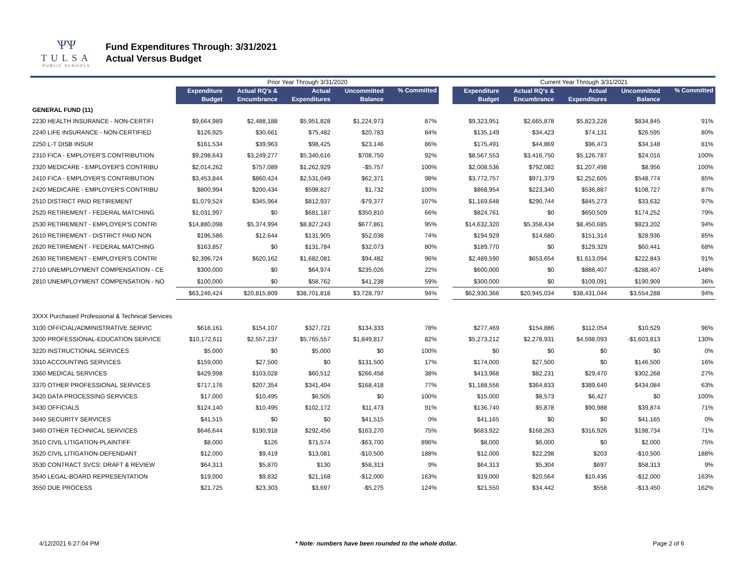ѰѰ
TULSA
PUBLIC SCHOOLS
Fund Expenditures Through: 3/31/2021
Actual Versus Budget
| | Prior Year Through 3/31/2020 | | | | | | Current Year Through 3/31/2021 | | | | |
| | Expenditure Budget | Actual RQ's & Encumbrance | Actual Expenditures | Uncommitted Balance | % Committed | | Expenditure Budget | Actual RQ's & Encumbrance | Actual Expenditures | Uncommitted Balance | % Committed |
| GENERAL FUND (11) | | | | | | | | | | | |
| 2230 HEALTH INSURANCE - NON-CERTIFI | $9,664,989 | $2,488,188 | $5,951,828 | $1,224,973 | 87% | | $9,323,951 | $2,665,878 | $5,823,228 | $834,845 | 91% |
| 2240 LIFE INSURANCE - NON-CERTIFIED | $126,925 | $30,661 | $75,482 | $20,783 | 84% | | $135,149 | $34,423 | $74,131 | $26,595 | 80% |
| 2250 L-T DISB INSUR | $161,534 | $39,963 | $98,425 | $23,146 | 86% | | $175,491 | $44,869 | $96,473 | $34,148 | 81% |
| 2310 FICA - EMPLOYER'S CONTRIBUTION | $9,298,643 | $3,249,277 | $5,340,616 | $708,750 | 92% | | $8,567,553 | $3,416,750 | $5,126,787 | $24,016 | 100% |
| 2320 MEDICARE - EMPLOYER'S CONTRIBU | $2,014,262 | $757,089 | $1,262,929 | -$5,757 | 100% | | $2,008,536 | $792,082 | $1,207,498 | $8,956 | 100% |
| 2410 FICA - EMPLOYER'S CONTRIBUTION | $3,453,844 | $860,424 | $2,531,049 | $62,371 | 98% | | $3,772,757 | $971,379 | $2,252,605 | $548,774 | 85% |
| 2420 MEDICARE - EMPLOYER'S CONTRIBU | $800,994 | $200,434 | $598,827 | $1,732 | 100% | | $868,954 | $223,340 | $536,887 | $108,727 | 87% |
| 2510 DISTRICT PAID RETIREMENT | $1,079,524 | $345,964 | $812,937 | -$79,377 | 107% | | $1,169,648 | $290,744 | $845,273 | $33,632 | 97% |
| 2520 RETIREMENT - FEDERAL MATCHING | $1,031,997 | $0 | $681,187 | $350,810 | 66% | | $824,761 | $0 | $650,509 | $174,252 | 79% |
| 2530 RETIREMENT - EMPLOYER'S CONTRI | $14,880,098 | $5,374,994 | $8,827,243 | $677,861 | 95% | | $14,632,320 | $5,358,434 | $8,450,685 | $823,202 | 94% |
| 2610 RETIREMENT - DISTRICT PAID NON | $196,586 | $12,644 | $131,905 | $52,038 | 74% | | $194,929 | $14,680 | $151,314 | $28,936 | 85% |
| 2620 RETIREMENT - FEDERAL MATCHING | $163,857 | $0 | $131,784 | $32,073 | 80% | | $189,770 | $0 | $129,329 | $60,441 | 68% |
| 2630 RETIREMENT - EMPLOYER'S CONTRI | $2,396,724 | $620,162 | $1,682,081 | $94,482 | 96% | | $2,489,590 | $653,654 | $1,613,094 | $222,843 | 91% |
| 2710 UNEMPLOYMENT COMPENSATION - CE | $300,000 | $0 | $64,974 | $235,026 | 22% | | $600,000 | $0 | $888,407 | -$288,407 | 148% |
| 2810 UNEMPLOYMENT COMPENSATION - NO | $100,000 | $0 | $58,762 | $41,238 | 59% | | $300,000 | $0 | $109,091 | $190,909 | 36% |
| | $63,246,424 | $20,815,809 | $38,701,818 | $3,728,797 | 94% | | $62,930,366 | $20,945,034 | $38,431,044 | $3,554,288 | 94% |
| 3XXX Purchased Professional & Technical Services | | | | | | | | | | | |
| 3100 OFFICIAL/ADMINISTRATIVE SERVIC | $616,161 | $154,107 | $327,721 | $134,333 | 78% | | $277,469 | $154,886 | $112,054 | $10,529 | 96% |
| 3200 PROFESSIONAL-EDUCATION SERVICE | $10,172,611 | $2,557,237 | $5,765,557 | $1,849,817 | 82% | | $5,273,212 | $2,278,931 | $4,598,093 | -$1,603,813 | 130% |
| 3220 INSTRUCTIONAL SERVICES | $5,000 | $0 | $5,000 | $0 | 100% | | $0 | $0 | $0 | $0 | 0% |
| 3310 ACCOUNTING SERVICES | $159,000 | $27,500 | $0 | $131,500 | 17% | | $174,000 | $27,500 | $0 | $146,500 | 16% |
| 3360 MEDICAL SERVICES | $429,998 | $103,028 | $60,512 | $266,458 | 38% | | $413,968 | $82,231 | $29,470 | $302,268 | 27% |
| 3370 OTHER PROFESSIONAL SERVICES | $717,176 | $207,354 | $341,404 | $168,418 | 77% | | $1,188,556 | $364,833 | $389,640 | $434,084 | 63% |
| 3420 DATA PROCESSING SERVICES | $17,000 | $10,495 | $6,505 | $0 | 100% | | $15,000 | $8,573 | $6,427 | $0 | 100% |
| 3430 OFFICIALS | $124,140 | $10,495 | $102,172 | $11,473 | 91% | | $136,740 | $5,878 | $90,988 | $39,874 | 71% |
| 3440 SECURITY SERVICES | $41,515 | $0 | $0 | $41,515 | 0% | | $41,165 | $0 | $0 | $41,165 | 0% |
| 3460 OTHER TECHNICAL SERVICES | $646,644 | $190,918 | $292,456 | $163,270 | 75% | | $683,922 | $168,263 | $316,926 | $198,734 | 71% |
| 3510 CIVIL LITIGATION-PLAINTIFF | $8,000 | $126 | $71,574 | -$63,700 | 896% | | $8,000 | $6,000 | $0 | $2,000 | 75% |
| 3520 CIVIL LITIGATION-DEFENDANT | $12,000 | $9,419 | $13,081 | -$10,500 | 188% | | $12,000 | $22,298 | $203 | -$10,500 | 188% |
| 3530 CONTRACT SVCS: DRAFT & REVIEW | $64,313 | $5,870 | $130 | $58,313 | 9% | | $64,313 | $5,304 | $697 | $58,313 | 9% |
| 3540 LEGAL-BOARD REPRESENTATION | $19,000 | $9,832 | $21,168 | -$12,000 | 163% | | $19,000 | $20,564 | $10,436 | -$12,000 | 163% |
| 3550 DUE PROCESS | $21,725 | $23,303 | $3,697 | -$5,275 | 124% | | $21,550 | $34,442 | $558 | -$13,450 | 162% |
4/12/2021 6:27:04 PM * Note: numbers have been rounded to the whole dollar. Page 2 of 6